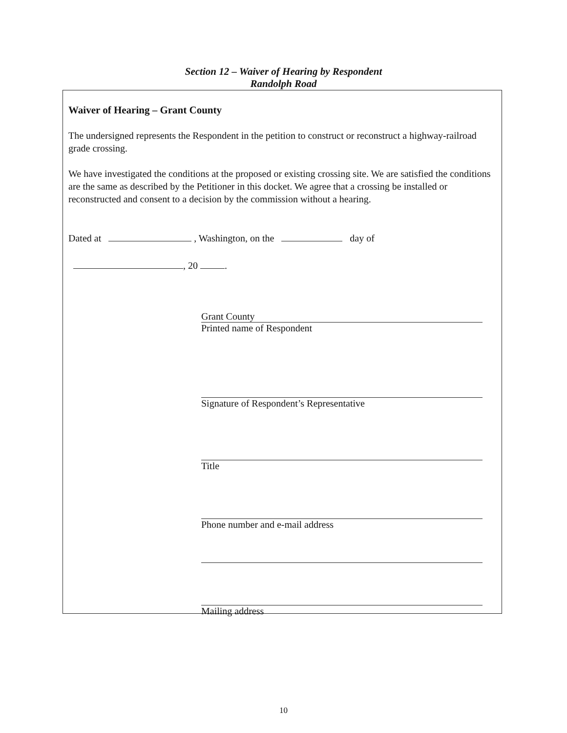Section 12 – Waiver of Hearing by Respondent
Randolph Road
Waiver of Hearing – Grant County
The undersigned represents the Respondent in the petition to construct or reconstruct a highway-railroad grade crossing.
We have investigated the conditions at the proposed or existing crossing site. We are satisfied the conditions are the same as described by the Petitioner in this docket. We agree that a crossing be installed or reconstructed and consent to a decision by the commission without a hearing.
Dated at , Washington, on the day of
, 20 .
Grant County
Printed name of Respondent
Signature of Respondent’s Representative
Title
Phone number and e-mail address
Mailing address
10